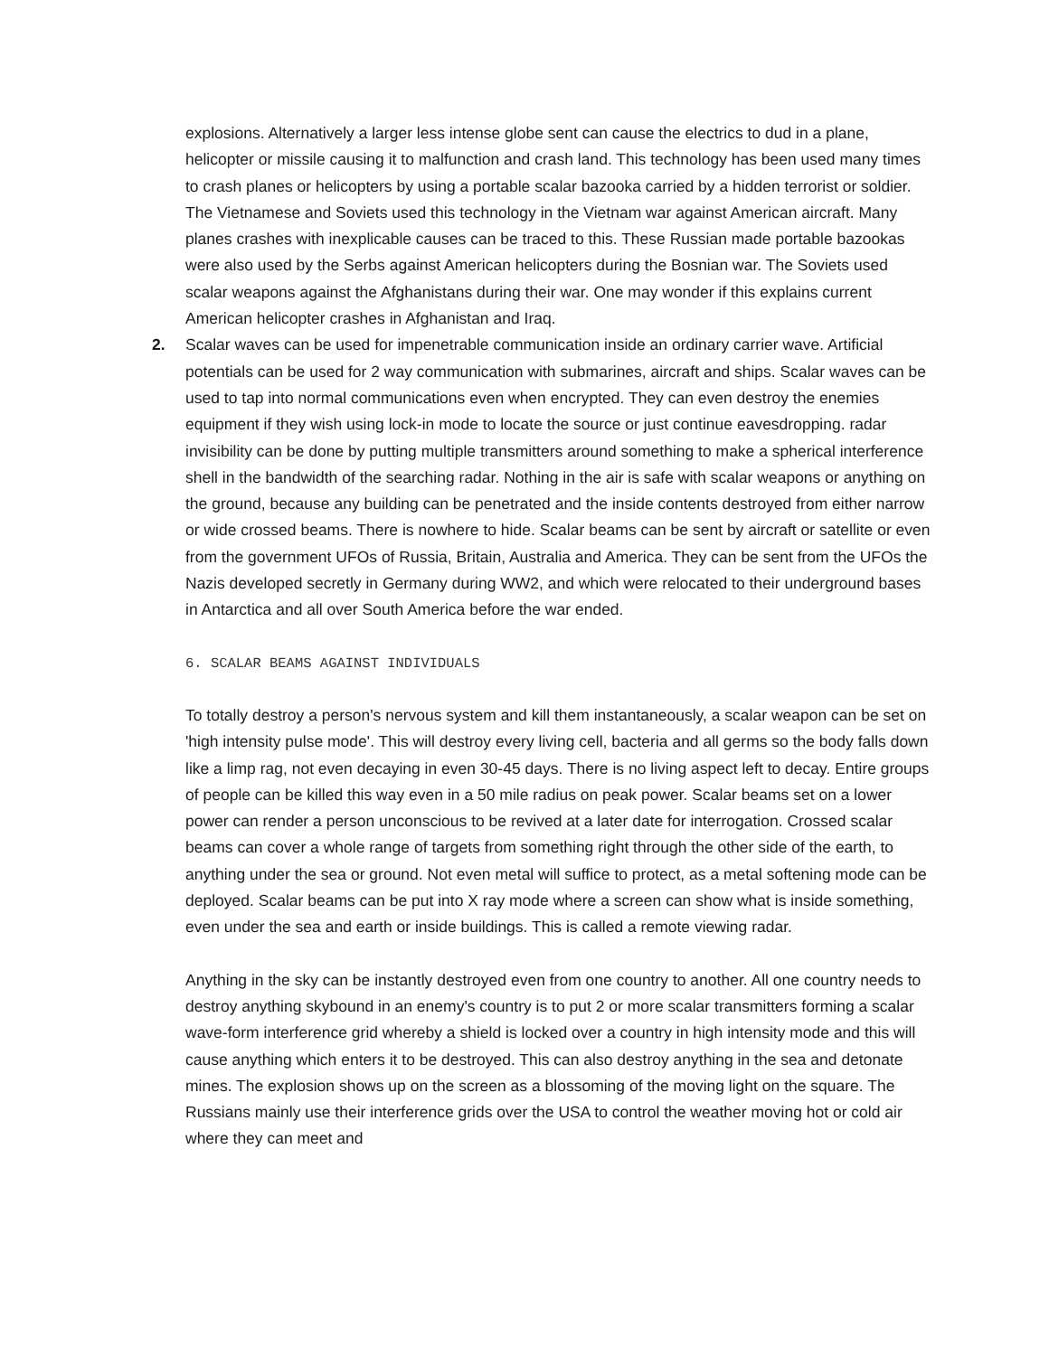explosions. Alternatively a larger less intense globe sent can cause the electrics to dud in a plane, helicopter or missile causing it to malfunction and crash land. This technology has been used many times to crash planes or helicopters by using a portable scalar bazooka carried by a hidden terrorist or soldier. The Vietnamese and Soviets used this technology in the Vietnam war against American aircraft. Many planes crashes with inexplicable causes can be traced to this. These Russian made portable bazookas were also used by the Serbs against American helicopters during the Bosnian war. The Soviets used scalar weapons against the Afghanistans during their war. One may wonder if this explains current American helicopter crashes in Afghanistan and Iraq.
2.
Scalar waves can be used for impenetrable communication inside an ordinary carrier wave. Artificial potentials can be used for 2 way communication with submarines, aircraft and ships. Scalar waves can be used to tap into normal communications even when encrypted. They can even destroy the enemies equipment if they wish using lock-in mode to locate the source or just continue eavesdropping. radar invisibility can be done by putting multiple transmitters around something to make a spherical interference shell in the bandwidth of the searching radar. Nothing in the air is safe with scalar weapons or anything on the ground, because any building can be penetrated and the inside contents destroyed from either narrow or wide crossed beams. There is nowhere to hide. Scalar beams can be sent by aircraft or satellite or even from the government UFOs of Russia, Britain, Australia and America. They can be sent from the UFOs the Nazis developed secretly in Germany during WW2, and which were relocated to their underground bases in Antarctica and all over South America before the war ended.
6. SCALAR BEAMS AGAINST INDIVIDUALS
To totally destroy a person's nervous system and kill them instantaneously, a scalar weapon can be set on 'high intensity pulse mode'. This will destroy every living cell, bacteria and all germs so the body falls down like a limp rag, not even decaying in even 30-45 days. There is no living aspect left to decay. Entire groups of people can be killed this way even in a 50 mile radius on peak power. Scalar beams set on a lower power can render a person unconscious to be revived at a later date for interrogation. Crossed scalar beams can cover a whole range of targets from something right through the other side of the earth, to anything under the sea or ground. Not even metal will suffice to protect, as a metal softening mode can be deployed. Scalar beams can be put into X ray mode where a screen can show what is inside something, even under the sea and earth or inside buildings. This is called a remote viewing radar.
Anything in the sky can be instantly destroyed even from one country to another. All one country needs to destroy anything skybound in an enemy's country is to put 2 or more scalar transmitters forming a scalar wave-form interference grid whereby a shield is locked over a country in high intensity mode and this will cause anything which enters it to be destroyed. This can also destroy anything in the sea and detonate mines. The explosion shows up on the screen as a blossoming of the moving light on the square. The Russians mainly use their interference grids over the USA to control the weather moving hot or cold air where they can meet and